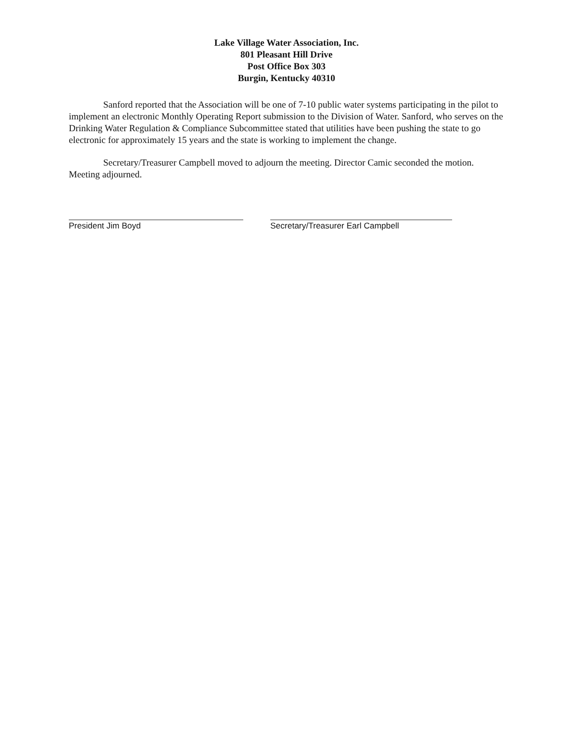Lake Village Water Association, Inc.
801 Pleasant Hill Drive
Post Office Box 303
Burgin, Kentucky 40310
Sanford reported that the Association will be one of 7-10 public water systems participating in the pilot to implement an electronic Monthly Operating Report submission to the Division of Water. Sanford, who serves on the Drinking Water Regulation & Compliance Subcommittee stated that utilities have been pushing the state to go electronic for approximately 15 years and the state is working to implement the change.
Secretary/Treasurer Campbell moved to adjourn the meeting. Director Camic seconded the motion. Meeting adjourned.
President Jim Boyd Secretary/Treasurer Earl Campbell